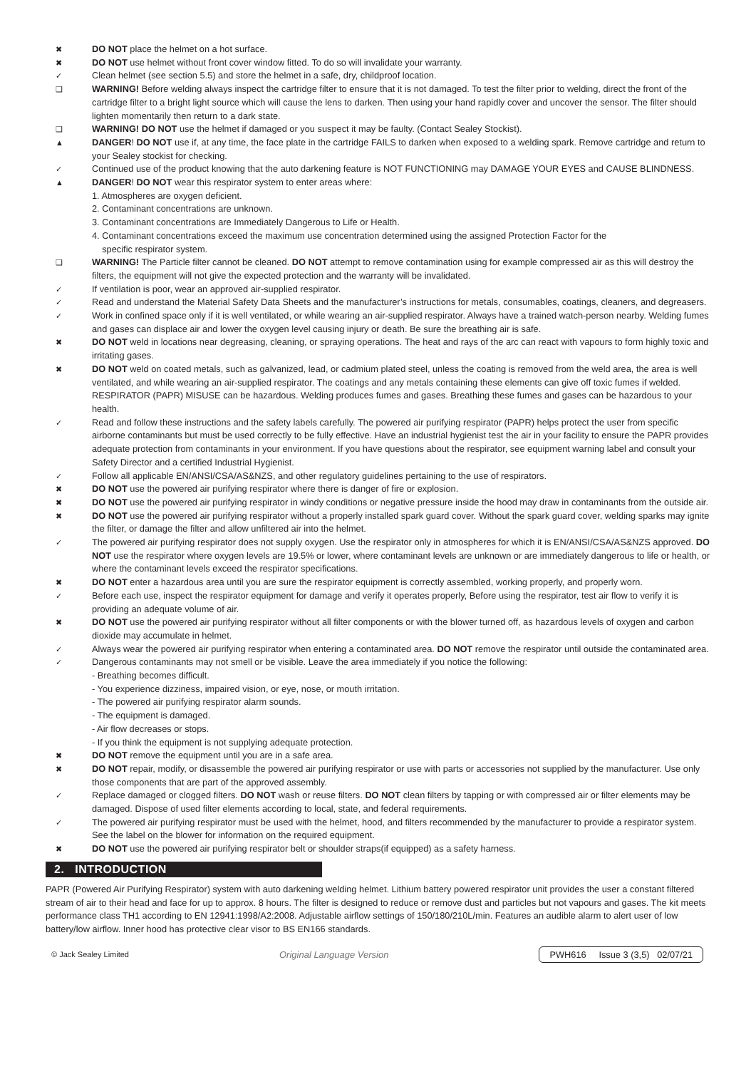✖ DO NOT place the helmet on a hot surface.
✖ DO NOT use helmet without front cover window fitted. To do so will invalidate your warranty.
✓ Clean helmet (see section 5.5) and store the helmet in a safe, dry, childproof location.
❑ WARNING! Before welding always inspect the cartridge filter to ensure that it is not damaged. To test the filter prior to welding, direct the front of the cartridge filter to a bright light source which will cause the lens to darken. Then using your hand rapidly cover and uncover the sensor. The filter should lighten momentarily then return to a dark state.
❑ WARNING! DO NOT use the helmet if damaged or you suspect it may be faulty. (Contact Sealey Stockist).
▲ DANGER! DO NOT use if, at any time, the face plate in the cartridge FAILS to darken when exposed to a welding spark. Remove cartridge and return to your Sealey stockist for checking.
✓ Continued use of the product knowing that the auto darkening feature is NOT FUNCTIONING may DAMAGE YOUR EYES and CAUSE BLINDNESS.
▲ DANGER! DO NOT wear this respirator system to enter areas where:
1. Atmospheres are oxygen deficient.
2. Contaminant concentrations are unknown.
3. Contaminant concentrations are Immediately Dangerous to Life or Health.
4. Contaminant concentrations exceed the maximum use concentration determined using the assigned Protection Factor for the
specific respirator system.
❑ WARNING! The Particle filter cannot be cleaned. DO NOT attempt to remove contamination using for example compressed air as this will destroy the filters, the equipment will not give the expected protection and the warranty will be invalidated.
✓ If ventilation is poor, wear an approved air-supplied respirator.
✓ Read and understand the Material Safety Data Sheets and the manufacturer’s instructions for metals, consumables, coatings, cleaners, and degreasers.
✓ Work in confined space only if it is well ventilated, or while wearing an air-supplied respirator. Always have a trained watch-person nearby. Welding fumes and gases can displace air and lower the oxygen level causing injury or death. Be sure the breathing air is safe.
✖ DO NOT weld in locations near degreasing, cleaning, or spraying operations. The heat and rays of the arc can react with vapours to form highly toxic and irritating gases.
✖ DO NOT weld on coated metals, such as galvanized, lead, or cadmium plated steel, unless the coating is removed from the weld area, the area is well ventilated, and while wearing an air-supplied respirator. The coatings and any metals containing these elements can give off toxic fumes if welded. RESPIRATOR (PAPR) MISUSE can be hazardous. Welding produces fumes and gases. Breathing these fumes and gases can be hazardous to your health.
✓ Read and follow these instructions and the safety labels carefully. The powered air purifying respirator (PAPR) helps protect the user from specific airborne contaminants but must be used correctly to be fully effective. Have an industrial hygienist test the air in your facility to ensure the PAPR provides adequate protection from contaminants in your environment. If you have questions about the respirator, see equipment warning label and consult your Safety Director and a certified Industrial Hygienist.
✓ Follow all applicable EN/ANSI/CSA/AS&NZS, and other regulatory guidelines pertaining to the use of respirators.
✖ DO NOT use the powered air purifying respirator where there is danger of fire or explosion.
✖ DO NOT use the powered air purifying respirator in windy conditions or negative pressure inside the hood may draw in contaminants from the outside air.
✖ DO NOT use the powered air purifying respirator without a properly installed spark guard cover. Without the spark guard cover, welding sparks may ignite the filter, or damage the filter and allow unfiltered air into the helmet.
✓ The powered air purifying respirator does not supply oxygen. Use the respirator only in atmospheres for which it is EN/ANSI/CSA/AS&NZS approved. DO NOT use the respirator where oxygen levels are 19.5% or lower, where contaminant levels are unknown or are immediately dangerous to life or health, or where the contaminant levels exceed the respirator specifications.
✖ DO NOT enter a hazardous area until you are sure the respirator equipment is correctly assembled, working properly, and properly worn.
✓ Before each use, inspect the respirator equipment for damage and verify it operates properly, Before using the respirator, test air flow to verify it is providing an adequate volume of air.
✖ DO NOT use the powered air purifying respirator without all filter components or with the blower turned off, as hazardous levels of oxygen and carbon dioxide may accumulate in helmet.
✓ Always wear the powered air purifying respirator when entering a contaminated area. DO NOT remove the respirator until outside the contaminated area.
✓ Dangerous contaminants may not smell or be visible. Leave the area immediately if you notice the following:
- Breathing becomes difficult.
- You experience dizziness, impaired vision, or eye, nose, or mouth irritation.
- The powered air purifying respirator alarm sounds.
- The equipment is damaged.
- Air flow decreases or stops.
- If you think the equipment is not supplying adequate protection.
✖ DO NOT remove the equipment until you are in a safe area.
✖ DO NOT repair, modify, or disassemble the powered air purifying respirator or use with parts or accessories not supplied by the manufacturer. Use only those components that are part of the approved assembly.
✓ Replace damaged or clogged filters. DO NOT wash or reuse filters. DO NOT clean filters by tapping or with compressed air or filter elements may be damaged. Dispose of used filter elements according to local, state, and federal requirements.
✓ The powered air purifying respirator must be used with the helmet, hood, and filters recommended by the manufacturer to provide a respirator system. See the label on the blower for information on the required equipment.
✖ DO NOT use the powered air purifying respirator belt or shoulder straps(if equipped) as a safety harness.
2. INTRODUCTION
PAPR (Powered Air Purifying Respirator) system with auto darkening welding helmet. Lithium battery powered respirator unit provides the user a constant filtered stream of air to their head and face for up to approx. 8 hours. The filter is designed to reduce or remove dust and particles but not vapours and gases. The kit meets performance class TH1 according to EN 12941:1998/A2:2008. Adjustable airflow settings of 150/180/210L/min. Features an audible alarm to alert user of low battery/low airflow. Inner hood has protective clear visor to BS EN166 standards.
© Jack Sealey Limited Original Language Version PWH616 Issue 3 (3,5) 02/07/21